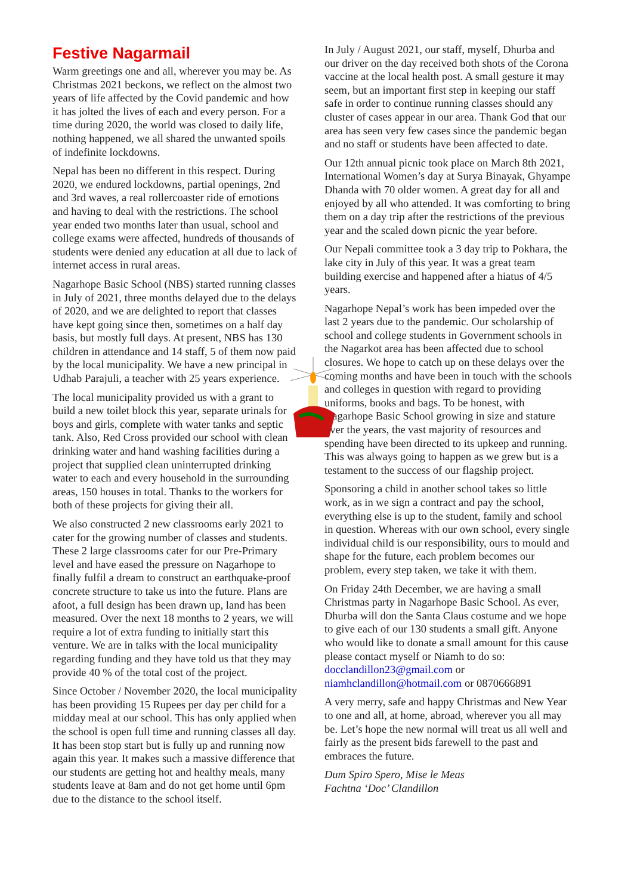Festive Nagarmail
Warm greetings one and all, wherever you may be. As Christmas 2021 beckons, we reflect on the almost two years of life affected by the Covid pandemic and how it has jolted the lives of each and every person. For a time during 2020, the world was closed to daily life, nothing happened, we all shared the unwanted spoils of indefinite lockdowns.
Nepal has been no different in this respect. During 2020, we endured lockdowns, partial openings, 2nd and 3rd waves, a real rollercoaster ride of emotions and having to deal with the restrictions. The school year ended two months later than usual, school and college exams were affected, hundreds of thousands of students were denied any education at all due to lack of internet access in rural areas.
Nagarhope Basic School (NBS) started running classes in July of 2021, three months delayed due to the delays of 2020, and we are delighted to report that classes have kept going since then, sometimes on a half day basis, but mostly full days. At present, NBS has 130 children in attendance and 14 staff, 5 of them now paid by the local municipality. We have a new principal in Udhab Parajuli, a teacher with 25 years experience.
The local municipality provided us with a grant to build a new toilet block this year, separate urinals for boys and girls, complete with water tanks and septic tank. Also, Red Cross provided our school with clean drinking water and hand washing facilities during a project that supplied clean uninterrupted drinking water to each and every household in the surrounding areas, 150 houses in total. Thanks to the workers for both of these projects for giving their all.
We also constructed 2 new classrooms early 2021 to cater for the growing number of classes and students. These 2 large classrooms cater for our Pre-Primary level and have eased the pressure on Nagarhope to finally fulfil a dream to construct an earthquake-proof concrete structure to take us into the future. Plans are afoot, a full design has been drawn up, land has been measured. Over the next 18 months to 2 years, we will require a lot of extra funding to initially start this venture. We are in talks with the local municipality regarding funding and they have told us that they may provide 40 % of the total cost of the project.
Since October / November 2020, the local municipality has been providing 15 Rupees per day per child for a midday meal at our school. This has only applied when the school is open full time and running classes all day. It has been stop start but is fully up and running now again this year. It makes such a massive difference that our students are getting hot and healthy meals, many students leave at 8am and do not get home until 6pm due to the distance to the school itself.
In July / August 2021, our staff, myself, Dhurba and our driver on the day received both shots of the Corona vaccine at the local health post. A small gesture it may seem, but an important first step in keeping our staff safe in order to continue running classes should any cluster of cases appear in our area. Thank God that our area has seen very few cases since the pandemic began and no staff or students have been affected to date.
Our 12th annual picnic took place on March 8th 2021, International Women’s day at Surya Binayak, Ghyampe Dhanda with 70 older women. A great day for all and enjoyed by all who attended. It was comforting to bring them on a day trip after the restrictions of the previous year and the scaled down picnic the year before.
Our Nepali committee took a 3 day trip to Pokhara, the lake city in July of this year. It was a great team building exercise and happened after a hiatus of 4/5 years.
Nagarhope Nepal’s work has been impeded over the last 2 years due to the pandemic. Our scholarship of school and college students in Government schools in the Nagarkot area has been affected due to school closures. We hope to catch up on these delays over the coming months and have been in touch with the schools and colleges in question with regard to providing uniforms, books and bags. To be honest, with Nagarhope Basic School growing in size and stature over the years, the vast majority of resources and spending have been directed to its upkeep and running. This was always going to happen as we grew but is a testament to the success of our flagship project.
Sponsoring a child in another school takes so little work, as in we sign a contract and pay the school, everything else is up to the student, family and school in question. Whereas with our own school, every single individual child is our responsibility, ours to mould and shape for the future, each problem becomes our problem, every step taken, we take it with them.
On Friday 24th December, we are having a small Christmas party in Nagarhope Basic School. As ever, Dhurba will don the Santa Claus costume and we hope to give each of our 130 students a small gift. Anyone who would like to donate a small amount for this cause please contact myself or Niamh to do so: docclandillon23@gmail.com or niamhclandillon@hotmail.com or 0870666891
A very merry, safe and happy Christmas and New Year to one and all, at home, abroad, wherever you all may be. Let’s hope the new normal will treat us all well and fairly as the present bids farewell to the past and embraces the future.
Dum Spiro Spero, Mise le Meas
Fachtna ‘Doc’ Clandillon